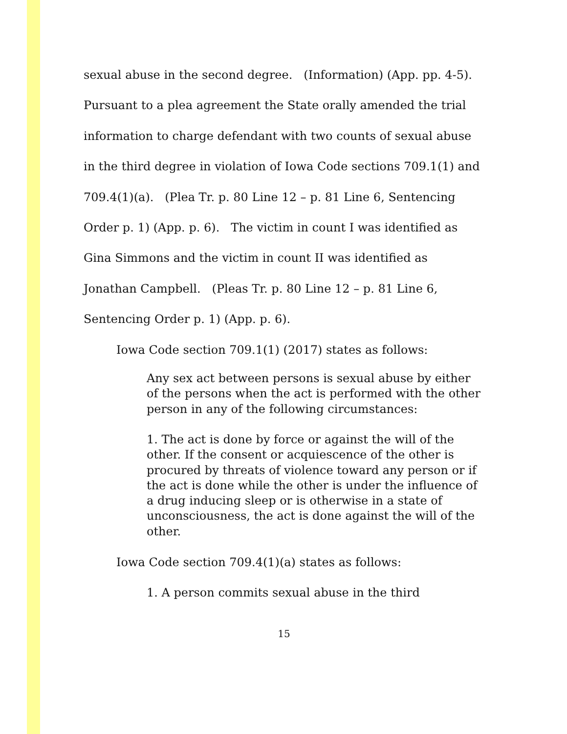sexual abuse in the second degree. (Information) (App. pp. 4-5). Pursuant to a plea agreement the State orally amended the trial information to charge defendant with two counts of sexual abuse in the third degree in violation of Iowa Code sections 709.1(1) and 709.4(1)(a). (Plea Tr. p. 80 Line 12 – p. 81 Line 6, Sentencing Order p. 1) (App. p. 6). The victim in count I was identified as Gina Simmons and the victim in count II was identified as Jonathan Campbell. (Pleas Tr. p. 80 Line 12 – p. 81 Line 6, Sentencing Order p. 1) (App. p. 6).
Iowa Code section 709.1(1) (2017) states as follows:
Any sex act between persons is sexual abuse by either of the persons when the act is performed with the other person in any of the following circumstances:
1. The act is done by force or against the will of the other. If the consent or acquiescence of the other is procured by threats of violence toward any person or if the act is done while the other is under the influence of a drug inducing sleep or is otherwise in a state of unconsciousness, the act is done against the will of the other.
Iowa Code section 709.4(1)(a) states as follows:
1. A person commits sexual abuse in the third
15